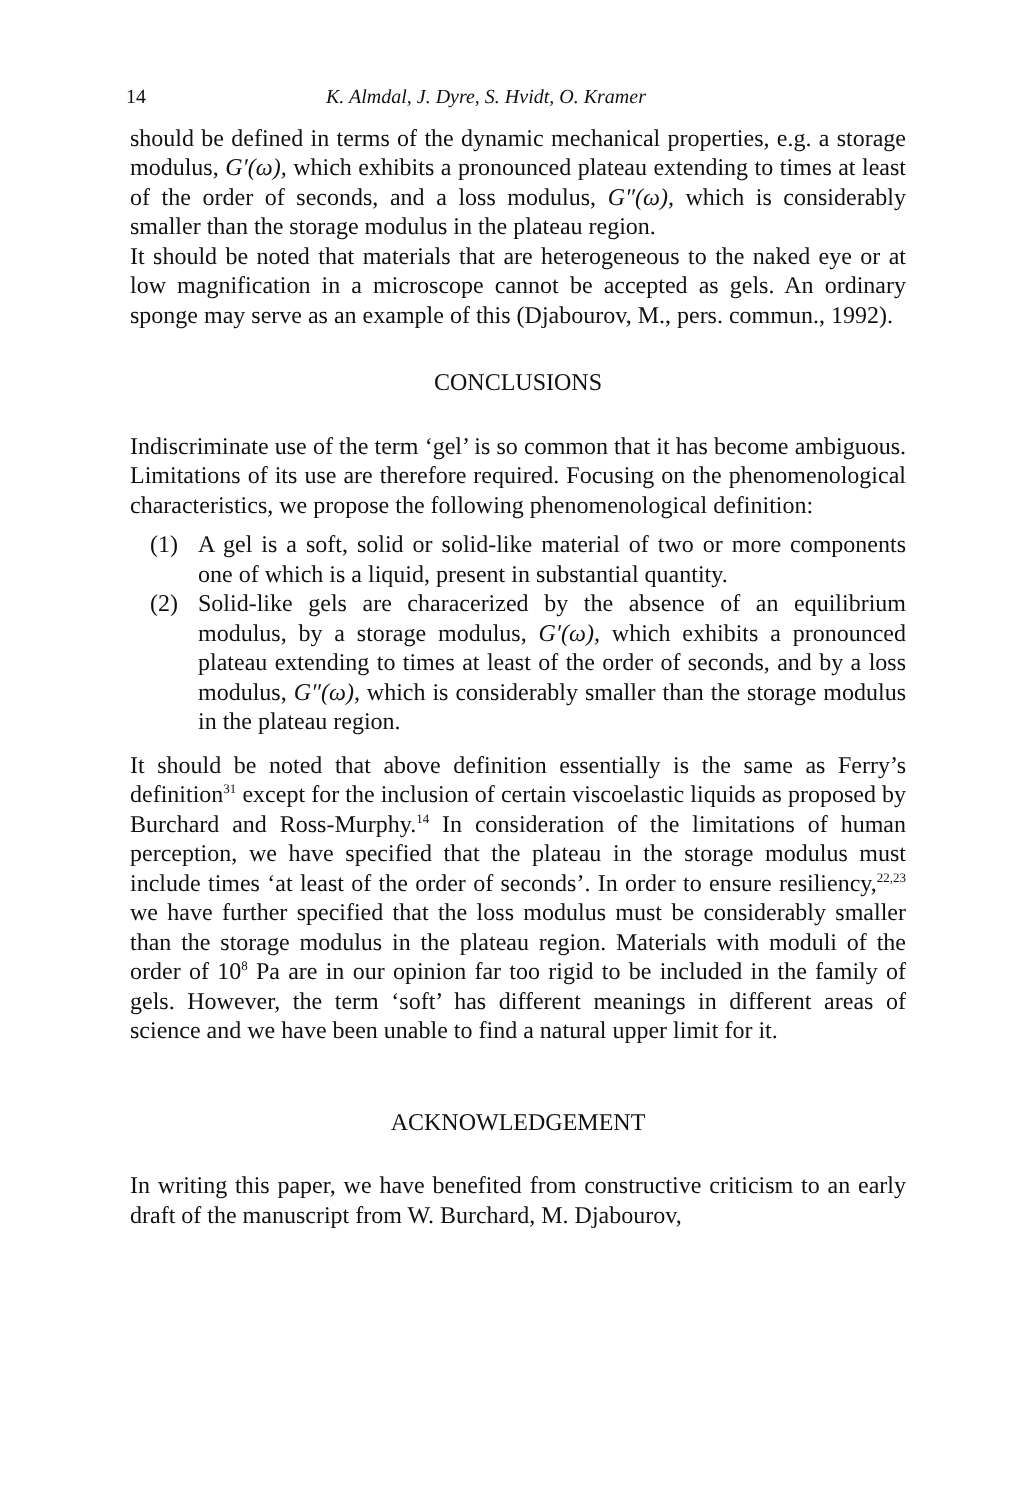14 K. Almdal, J. Dyre, S. Hvidt, O. Kramer
should be defined in terms of the dynamic mechanical properties, e.g. a storage modulus, G′(ω), which exhibits a pronounced plateau extending to times at least of the order of seconds, and a loss modulus, G″(ω), which is considerably smaller than the storage modulus in the plateau region.
It should be noted that materials that are heterogeneous to the naked eye or at low magnification in a microscope cannot be accepted as gels. An ordinary sponge may serve as an example of this (Djabourov, M., pers. commun., 1992).
CONCLUSIONS
Indiscriminate use of the term ‘gel’ is so common that it has become ambiguous. Limitations of its use are therefore required. Focusing on the phenomenological characteristics, we propose the following phenomenological definition:
(1) A gel is a soft, solid or solid-like material of two or more components one of which is a liquid, present in substantial quantity.
(2) Solid-like gels are characerized by the absence of an equilibrium modulus, by a storage modulus, G′(ω), which exhibits a pronounced plateau extending to times at least of the order of seconds, and by a loss modulus, G″(ω), which is considerably smaller than the storage modulus in the plateau region.
It should be noted that above definition essentially is the same as Ferry’s definition<sup>31</sup> except for the inclusion of certain viscoelastic liquids as proposed by Burchard and Ross-Murphy.<sup>14</sup> In consideration of the limitations of human perception, we have specified that the plateau in the storage modulus must include times ‘at least of the order of seconds’. In order to ensure resiliency,<sup>22,23</sup> we have further specified that the loss modulus must be considerably smaller than the storage modulus in the plateau region. Materials with moduli of the order of 10<sup>8</sup> Pa are in our opinion far too rigid to be included in the family of gels. However, the term ‘soft’ has different meanings in different areas of science and we have been unable to find a natural upper limit for it.
ACKNOWLEDGEMENT
In writing this paper, we have benefited from constructive criticism to an early draft of the manuscript from W. Burchard, M. Djabourov,